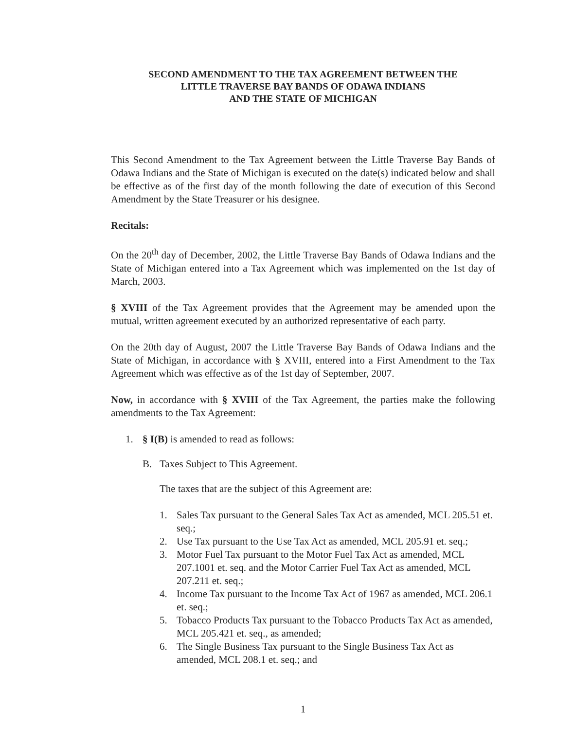SECOND AMENDMENT TO THE TAX AGREEMENT BETWEEN THE
LITTLE TRAVERSE BAY BANDS OF ODAWA INDIANS
AND THE STATE OF MICHIGAN
This Second Amendment to the Tax Agreement between the Little Traverse Bay Bands of Odawa Indians and the State of Michigan is executed on the date(s) indicated below and shall be effective as of the first day of the month following the date of execution of this Second Amendment by the State Treasurer or his designee.
Recitals:
On the 20<sup>th</sup> day of December, 2002, the Little Traverse Bay Bands of Odawa Indians and the State of Michigan entered into a Tax Agreement which was implemented on the 1st day of March, 2003.
§ XVIII of the Tax Agreement provides that the Agreement may be amended upon the mutual, written agreement executed by an authorized representative of each party.
On the 20th day of August, 2007 the Little Traverse Bay Bands of Odawa Indians and the State of Michigan, in accordance with § XVIII, entered into a First Amendment to the Tax Agreement which was effective as of the 1st day of September, 2007.
Now, in accordance with § XVIII of the Tax Agreement, the parties make the following amendments to the Tax Agreement:
1. § I(B) is amended to read as follows:
B. Taxes Subject to This Agreement.
The taxes that are the subject of this Agreement are:
1. Sales Tax pursuant to the General Sales Tax Act as amended, MCL 205.51 et. seq.;
2. Use Tax pursuant to the Use Tax Act as amended, MCL 205.91 et. seq.;
3. Motor Fuel Tax pursuant to the Motor Fuel Tax Act as amended, MCL 207.1001 et. seq. and the Motor Carrier Fuel Tax Act as amended, MCL 207.211 et. seq.;
4. Income Tax pursuant to the Income Tax Act of 1967 as amended, MCL 206.1 et. seq.;
5. Tobacco Products Tax pursuant to the Tobacco Products Tax Act as amended, MCL 205.421 et. seq., as amended;
6. The Single Business Tax pursuant to the Single Business Tax Act as amended, MCL 208.1 et. seq.; and
1